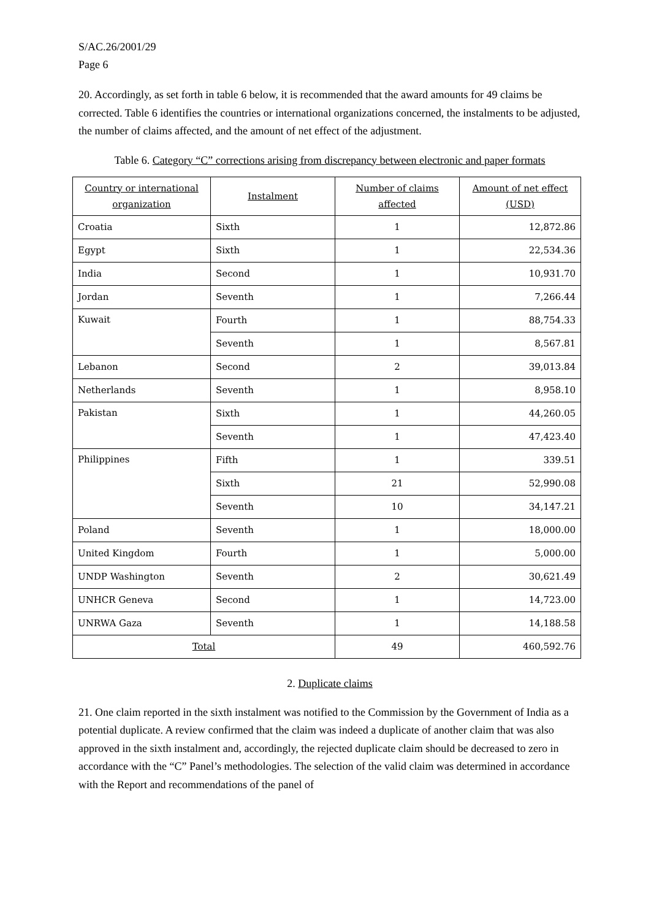S/AC.26/2001/29
Page 6
20. Accordingly, as set forth in table 6 below, it is recommended that the award amounts for 49 claims be corrected. Table 6 identifies the countries or international organizations concerned, the instalments to be adjusted, the number of claims affected, and the amount of net effect of the adjustment.
Table 6. Category “C” corrections arising from discrepancy between electronic and paper formats
| Country or international organization | Instalment | Number of claims affected | Amount of net effect (USD) |
| --- | --- | --- | --- |
| Croatia | Sixth | 1 | 12,872.86 |
| Egypt | Sixth | 1 | 22,534.36 |
| India | Second | 1 | 10,931.70 |
| Jordan | Seventh | 1 | 7,266.44 |
| Kuwait | Fourth | 1 | 88,754.33 |
| | Seventh | 1 | 8,567.81 |
| Lebanon | Second | 2 | 39,013.84 |
| Netherlands | Seventh | 1 | 8,958.10 |
| Pakistan | Sixth | 1 | 44,260.05 |
| | Seventh | 1 | 47,423.40 |
| Philippines | Fifth | 1 | 339.51 |
| | Sixth | 21 | 52,990.08 |
| | Seventh | 10 | 34,147.21 |
| Poland | Seventh | 1 | 18,000.00 |
| United Kingdom | Fourth | 1 | 5,000.00 |
| UNDP Washington | Seventh | 2 | 30,621.49 |
| UNHCR Geneva | Second | 1 | 14,723.00 |
| UNRWA Gaza | Seventh | 1 | 14,188.58 |
| Total | | 49 | 460,592.76 |
2. Duplicate claims
21. One claim reported in the sixth instalment was notified to the Commission by the Government of India as a potential duplicate. A review confirmed that the claim was indeed a duplicate of another claim that was also approved in the sixth instalment and, accordingly, the rejected duplicate claim should be decreased to zero in accordance with the “C” Panel’s methodologies. The selection of the valid claim was determined in accordance with the Report and recommendations of the panel of